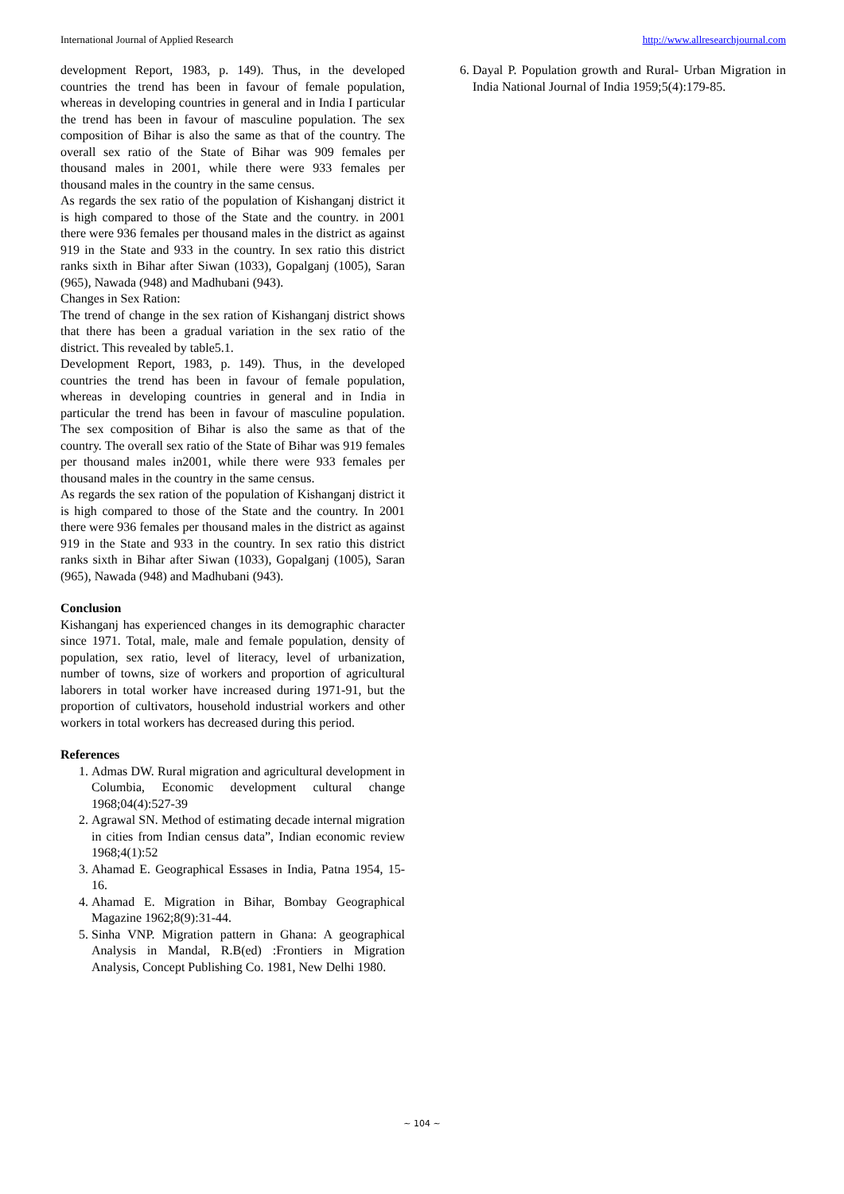International Journal of Applied Research http://www.allresearchjournal.com
development Report, 1983, p. 149). Thus, in the developed countries the trend has been in favour of female population, whereas in developing countries in general and in India I particular the trend has been in favour of masculine population. The sex composition of Bihar is also the same as that of the country. The overall sex ratio of the State of Bihar was 909 females per thousand males in 2001, while there were 933 females per thousand males in the country in the same census.
As regards the sex ratio of the population of Kishanganj district it is high compared to those of the State and the country. in 2001 there were 936 females per thousand males in the district as against 919 in the State and 933 in the country. In sex ratio this district ranks sixth in Bihar after Siwan (1033), Gopalganj (1005), Saran (965), Nawada (948) and Madhubani (943).
Changes in Sex Ration:
The trend of change in the sex ration of Kishanganj district shows that there has been a gradual variation in the sex ratio of the district. This revealed by table5.1.
Development Report, 1983, p. 149). Thus, in the developed countries the trend has been in favour of female population, whereas in developing countries in general and in India in particular the trend has been in favour of masculine population. The sex composition of Bihar is also the same as that of the country. The overall sex ratio of the State of Bihar was 919 females per thousand males in2001, while there were 933 females per thousand males in the country in the same census.
As regards the sex ration of the population of Kishanganj district it is high compared to those of the State and the country. In 2001 there were 936 females per thousand males in the district as against 919 in the State and 933 in the country. In sex ratio this district ranks sixth in Bihar after Siwan (1033), Gopalganj (1005), Saran (965), Nawada (948) and Madhubani (943).
Conclusion
Kishanganj has experienced changes in its demographic character since 1971. Total, male, male and female population, density of population, sex ratio, level of literacy, level of urbanization, number of towns, size of workers and proportion of agricultural laborers in total worker have increased during 1971-91, but the proportion of cultivators, household industrial workers and other workers in total workers has decreased during this period.
References
1. Admas DW. Rural migration and agricultural development in Columbia, Economic development cultural change 1968;04(4):527-39
2. Agrawal SN. Method of estimating decade internal migration in cities from Indian census data”, Indian economic review 1968;4(1):52
3. Ahamad E. Geographical Essases in India, Patna 1954, 15-16.
4. Ahamad E. Migration in Bihar, Bombay Geographical Magazine 1962;8(9):31-44.
5. Sinha VNP. Migration pattern in Ghana: A geographical Analysis in Mandal, R.B(ed) :Frontiers in Migration Analysis, Concept Publishing Co. 1981, New Delhi 1980.
6. Dayal P. Population growth and Rural- Urban Migration in India National Journal of India 1959;5(4):179-85.
~ 104 ~